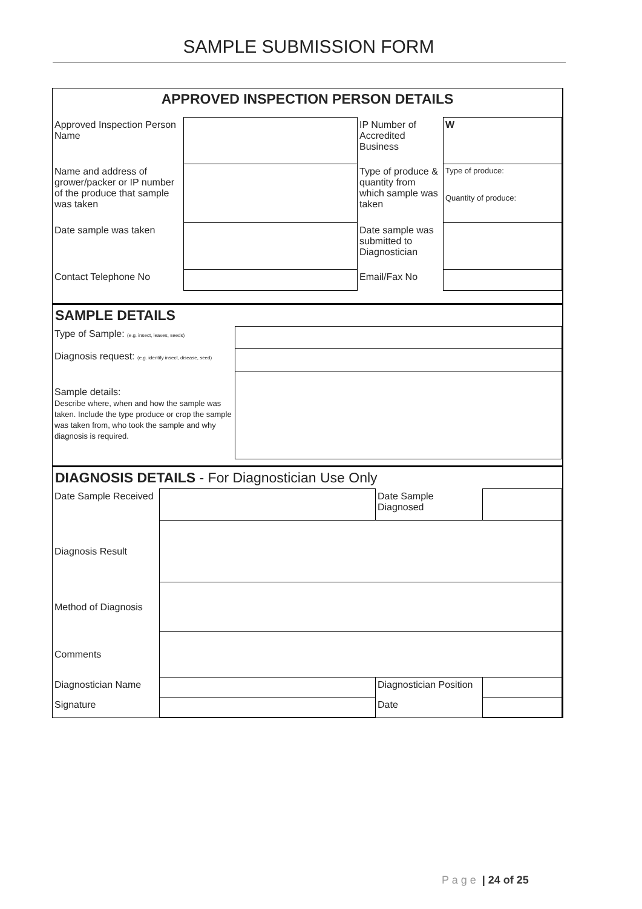SAMPLE SUBMISSION FORM
APPROVED INSPECTION PERSON DETAILS
| Approved Inspection Person Name | | IP Number of Accredited Business | W |
| Name and address of grower/packer or IP number of the produce that sample was taken | | Type of produce & quantity from which sample was taken | Type of produce: Quantity of produce: |
| Date sample was taken | | Date sample was submitted to Diagnostician | |
| Contact Telephone No | | Email/Fax No | |
SAMPLE DETAILS
| Type of Sample: (e.g. insect, leaves, seeds) | |
| Diagnosis request: (e.g. identify insect, disease, seed) | |
| Sample details: Describe where, when and how the sample was taken. Include the type produce or crop the sample was taken from, who took the sample and why diagnosis is required. | |
DIAGNOSIS DETAILS - For Diagnostician Use Only
| Date Sample Received | | Date Sample Diagnosed | |
| Diagnosis Result | | | |
| Method of Diagnosis | | | |
| Comments | | | |
| Diagnostician Name | | Diagnostician Position | |
| Signature | | Date | |
P a g e | 24 of 25